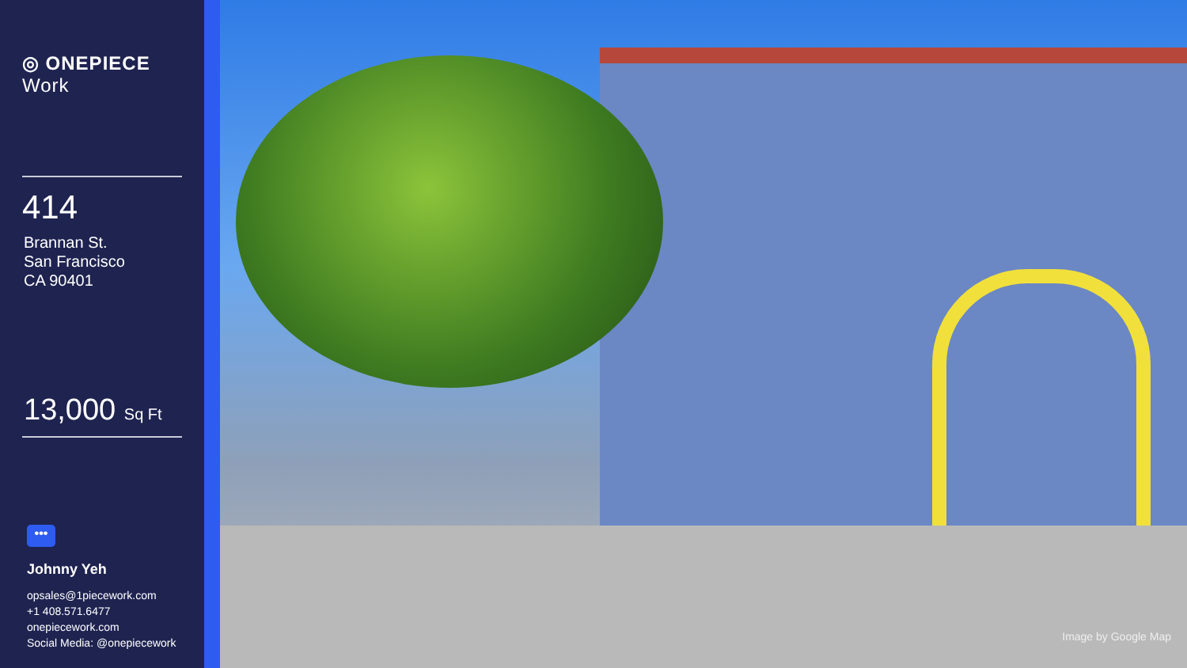◎ ONEPIECE Work
414
Brannan St.
San Francisco
CA 90401
13,000 Sq Ft
•••
Johnny Yeh
opsales@1piecework.com
+1 408.571.6477
onepiecework.com
Social Media: @onepiecework
Image by Google Map